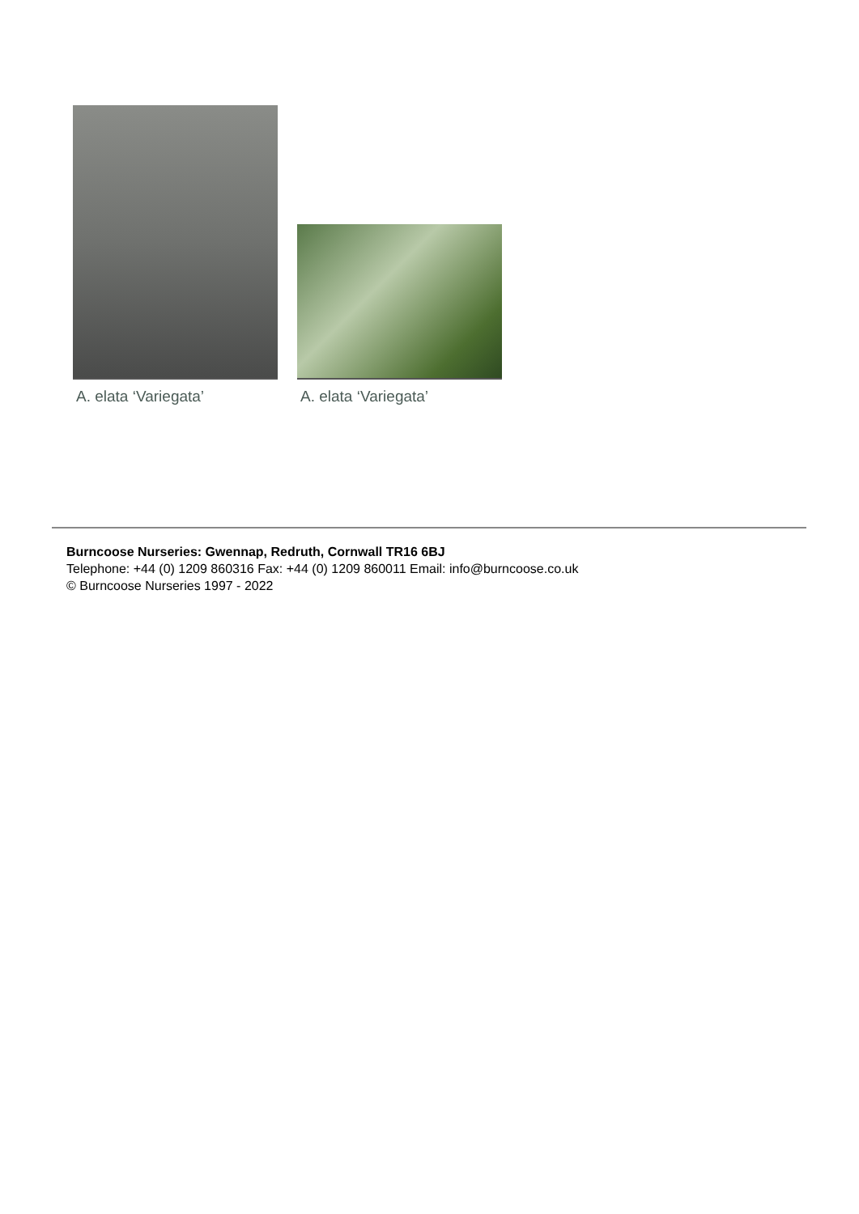A. elata ‘Variegata’
A. elata ‘Variegata’
Burncoose Nurseries: Gwennap, Redruth, Cornwall TR16 6BJ
Telephone: +44 (0) 1209 860316 Fax: +44 (0) 1209 860011 Email: info@burncoose.co.uk
© Burncoose Nurseries 1997 - 2022